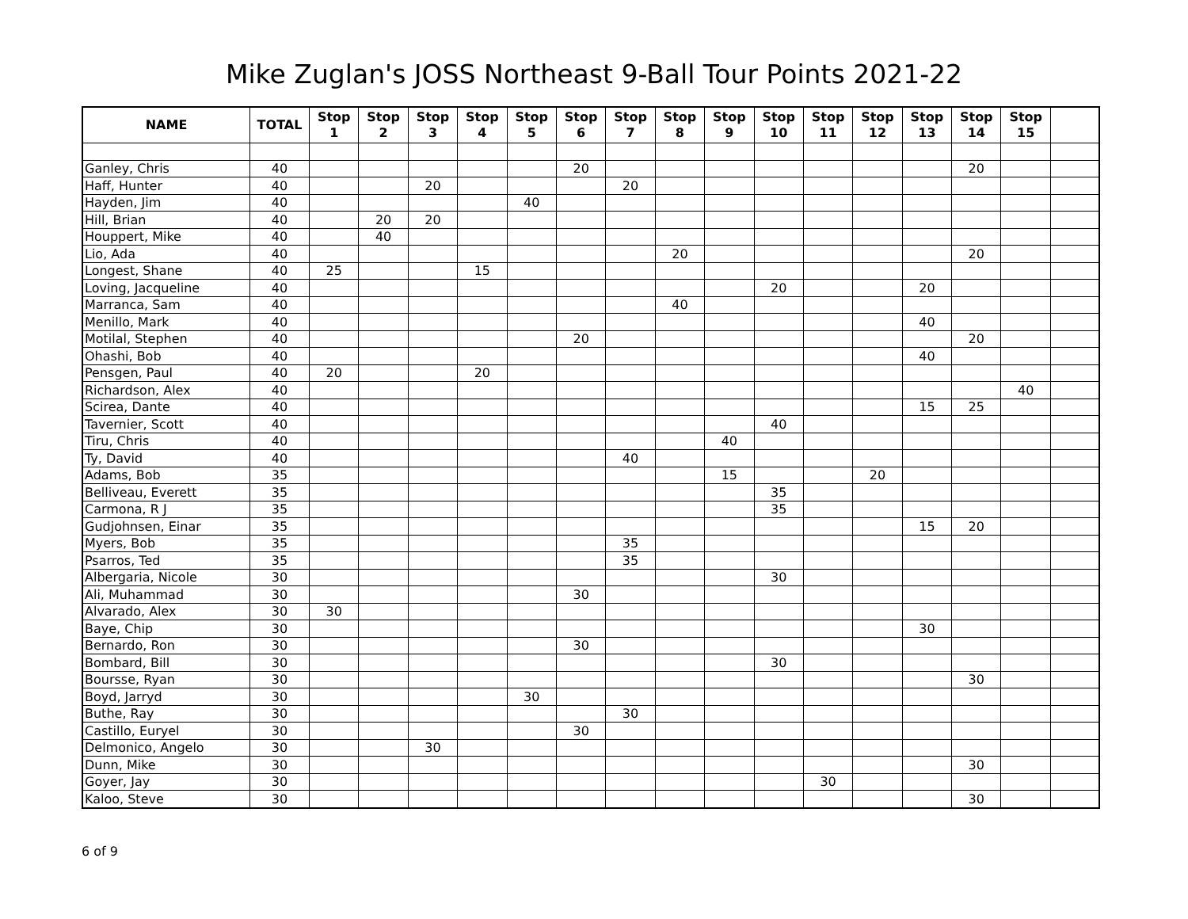Mike Zuglan's JOSS Northeast 9-Ball Tour Points 2021-22
| NAME | TOTAL | Stop 1 | Stop 2 | Stop 3 | Stop 4 | Stop 5 | Stop 6 | Stop 7 | Stop 8 | Stop 9 | Stop 10 | Stop 11 | Stop 12 | Stop 13 | Stop 14 | Stop 15 | |
| --- | --- | --- | --- | --- | --- | --- | --- | --- | --- | --- | --- | --- | --- | --- | --- | --- | --- |
| Ganley, Chris | 40 | | | | | | 20 | | | | | | | | 20 | | |
| Haff, Hunter | 40 | | | 20 | | | | 20 | | | | | | | | | |
| Hayden, Jim | 40 | | | | | 40 | | | | | | | | | | | |
| Hill, Brian | 40 | | 20 | 20 | | | | | | | | | | | | | |
| Houppert, Mike | 40 | | 40 | | | | | | | | | | | | | | |
| Lio, Ada | 40 | | | | | | | | 20 | | | | | | 20 | | |
| Longest, Shane | 40 | 25 | | | 15 | | | | | | | | | | | | |
| Loving, Jacqueline | 40 | | | | | | | | | | 20 | | | 20 | | | |
| Marranca, Sam | 40 | | | | | | | | 40 | | | | | | | | |
| Menillo, Mark | 40 | | | | | | | | | | | | | 40 | | | |
| Motilal, Stephen | 40 | | | | | | 20 | | | | | | | | 20 | | |
| Ohashi, Bob | 40 | | | | | | | | | | | | | 40 | | | |
| Pensgen, Paul | 40 | 20 | | | 20 | | | | | | | | | | | | |
| Richardson, Alex | 40 | | | | | | | | | | | | | | | 40 | |
| Scirea, Dante | 40 | | | | | | | | | | | | | 15 | 25 | | |
| Tavernier, Scott | 40 | | | | | | | | | | 40 | | | | | | |
| Tiru, Chris | 40 | | | | | | | | | 40 | | | | | | | |
| Ty, David | 40 | | | | | | | 40 | | | | | | | | | |
| Adams, Bob | 35 | | | | | | | | | 15 | | | 20 | | | | |
| Belliveau, Everett | 35 | | | | | | | | | | 35 | | | | | | |
| Carmona, R J | 35 | | | | | | | | | | 35 | | | | | | |
| Gudjohnsen, Einar | 35 | | | | | | | | | | | | | 15 | 20 | | |
| Myers, Bob | 35 | | | | | | | 35 | | | | | | | | | |
| Psarros, Ted | 35 | | | | | | | 35 | | | | | | | | | |
| Albergaria, Nicole | 30 | | | | | | | | | | 30 | | | | | | |
| Ali, Muhammad | 30 | | | | | | 30 | | | | | | | | | | |
| Alvarado, Alex | 30 | 30 | | | | | | | | | | | | | | | |
| Baye, Chip | 30 | | | | | | | | | | | | | 30 | | | |
| Bernardo, Ron | 30 | | | | | | 30 | | | | | | | | | | |
| Bombard, Bill | 30 | | | | | | | | | | 30 | | | | | | |
| Boursse, Ryan | 30 | | | | | | | | | | | | | | 30 | | |
| Boyd, Jarryd | 30 | | | | | 30 | | | | | | | | | | | |
| Buthe, Ray | 30 | | | | | | | 30 | | | | | | | | | |
| Castillo, Euryel | 30 | | | | | | 30 | | | | | | | | | | |
| Delmonico, Angelo | 30 | | | 30 | | | | | | | | | | | | | |
| Dunn, Mike | 30 | | | | | | | | | | | | | | 30 | | |
| Goyer, Jay | 30 | | | | | | | | | | | 30 | | | | | |
| Kaloo, Steve | 30 | | | | | | | | | | | | | | 30 | | |
6 of 9